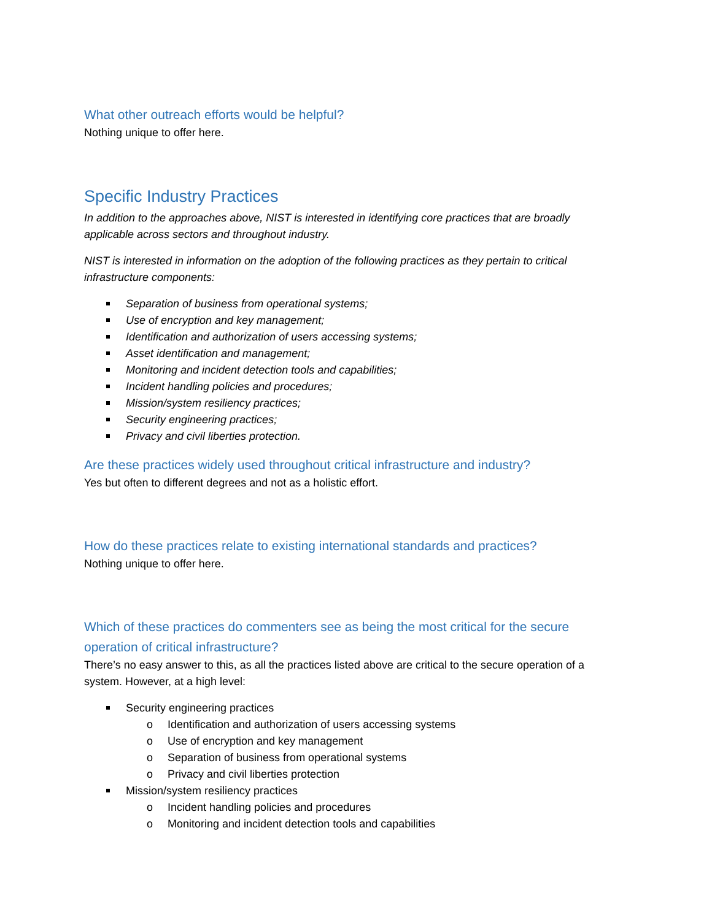What other outreach efforts would be helpful?
Nothing unique to offer here.
Specific Industry Practices
In addition to the approaches above, NIST is interested in identifying core practices that are broadly applicable across sectors and throughout industry.
NIST is interested in information on the adoption of the following practices as they pertain to critical infrastructure components:
Separation of business from operational systems;
Use of encryption and key management;
Identification and authorization of users accessing systems;
Asset identification and management;
Monitoring and incident detection tools and capabilities;
Incident handling policies and procedures;
Mission/system resiliency practices;
Security engineering practices;
Privacy and civil liberties protection.
Are these practices widely used throughout critical infrastructure and industry?
Yes but often to different degrees and not as a holistic effort.
How do these practices relate to existing international standards and practices?
Nothing unique to offer here.
Which of these practices do commenters see as being the most critical for the secure operation of critical infrastructure?
There’s no easy answer to this, as all the practices listed above are critical to the secure operation of a system. However, at a high level:
Security engineering practices
o Identification and authorization of users accessing systems
o Use of encryption and key management
o Separation of business from operational systems
o Privacy and civil liberties protection
Mission/system resiliency practices
o Incident handling policies and procedures
o Monitoring and incident detection tools and capabilities